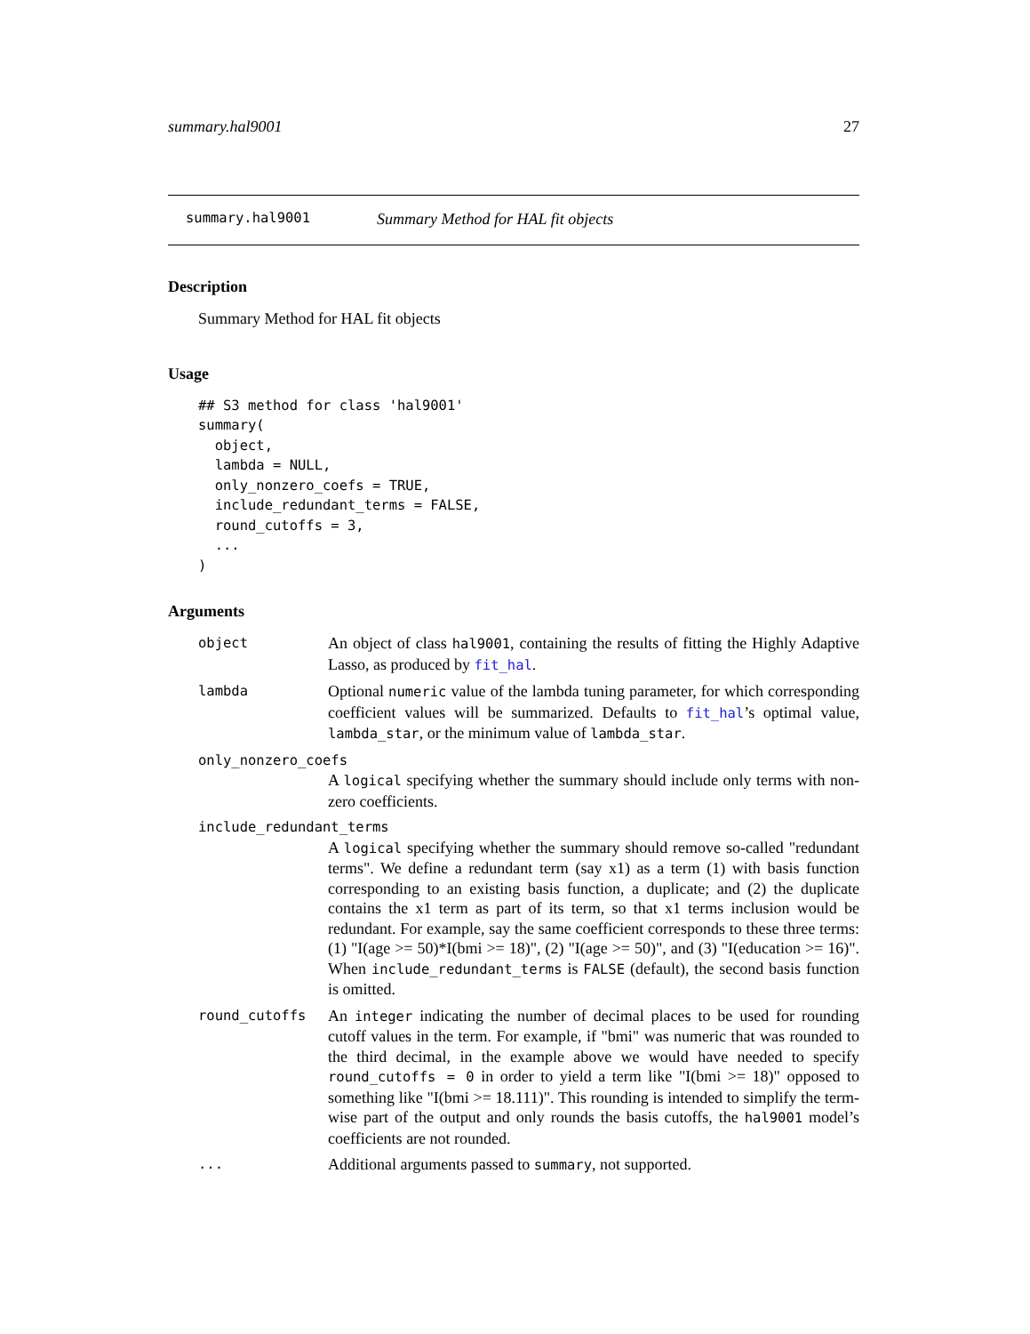summary.hal9001 27
summary.hal9001 Summary Method for HAL fit objects
Description
Summary Method for HAL fit objects
Usage
## S3 method for class 'hal9001'
summary(
  object,
  lambda = NULL,
  only_nonzero_coefs = TRUE,
  include_redundant_terms = FALSE,
  round_cutoffs = 3,
  ...
)
Arguments
object
An object of class hal9001, containing the results of fitting the Highly Adaptive Lasso, as produced by fit_hal.
lambda
Optional numeric value of the lambda tuning parameter, for which corresponding coefficient values will be summarized. Defaults to fit_hal’s optimal value, lambda_star, or the minimum value of lambda_star.
only_nonzero_coefs
A logical specifying whether the summary should include only terms with non-zero coefficients.
include_redundant_terms
A logical specifying whether the summary should remove so-called "redundant terms". We define a redundant term (say x1) as a term (1) with basis function corresponding to an existing basis function, a duplicate; and (2) the duplicate contains the x1 term as part of its term, so that x1 terms inclusion would be redundant. For example, say the same coefficient corresponds to these three terms: (1) "I(age >= 50)*I(bmi >= 18)", (2) "I(age >= 50)", and (3) "I(education >= 16)". When include_redundant_terms is FALSE (default), the second basis function is omitted.
round_cutoffs
An integer indicating the number of decimal places to be used for rounding cutoff values in the term. For example, if "bmi" was numeric that was rounded to the third decimal, in the example above we would have needed to specify round_cutoffs = 0 in order to yield a term like "I(bmi >= 18)" opposed to something like "I(bmi >= 18.111)". This rounding is intended to simplify the term-wise part of the output and only rounds the basis cutoffs, the hal9001 model’s coefficients are not rounded.
...
Additional arguments passed to summary, not supported.